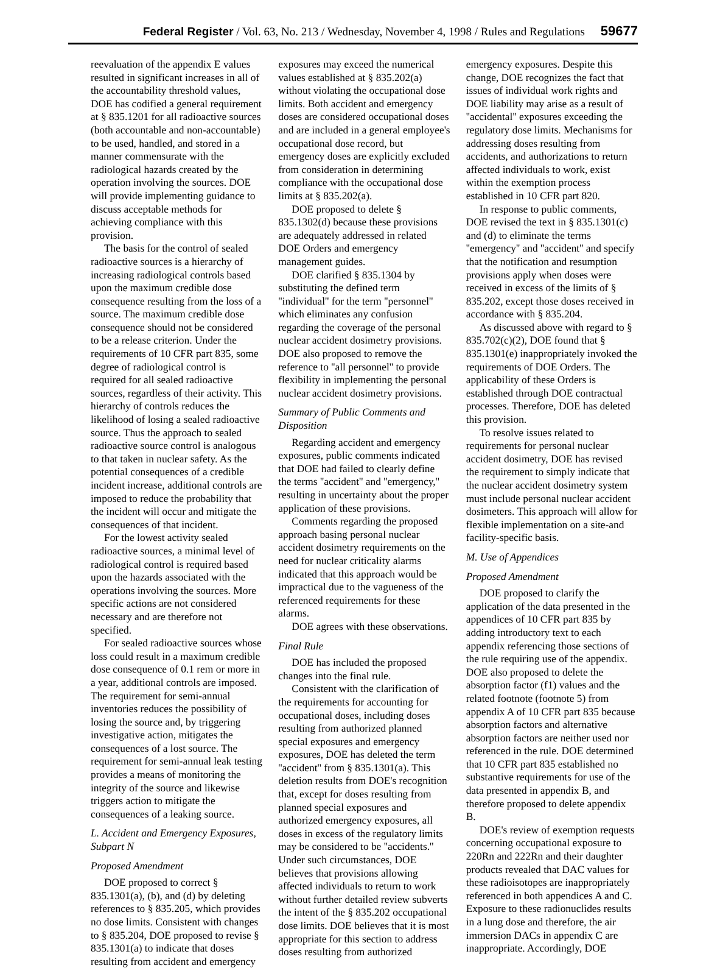Federal Register / Vol. 63, No. 213 / Wednesday, November 4, 1998 / Rules and Regulations 59677
reevaluation of the appendix E values resulted in significant increases in all of the accountability threshold values, DOE has codified a general requirement at § 835.1201 for all radioactive sources (both accountable and non-accountable) to be used, handled, and stored in a manner commensurate with the radiological hazards created by the operation involving the sources. DOE will provide implementing guidance to discuss acceptable methods for achieving compliance with this provision.
The basis for the control of sealed radioactive sources is a hierarchy of increasing radiological controls based upon the maximum credible dose consequence resulting from the loss of a source. The maximum credible dose consequence should not be considered to be a release criterion. Under the requirements of 10 CFR part 835, some degree of radiological control is required for all sealed radioactive sources, regardless of their activity. This hierarchy of controls reduces the likelihood of losing a sealed radioactive source. Thus the approach to sealed radioactive source control is analogous to that taken in nuclear safety. As the potential consequences of a credible incident increase, additional controls are imposed to reduce the probability that the incident will occur and mitigate the consequences of that incident.
For the lowest activity sealed radioactive sources, a minimal level of radiological control is required based upon the hazards associated with the operations involving the sources. More specific actions are not considered necessary and are therefore not specified.
For sealed radioactive sources whose loss could result in a maximum credible dose consequence of 0.1 rem or more in a year, additional controls are imposed. The requirement for semi-annual inventories reduces the possibility of losing the source and, by triggering investigative action, mitigates the consequences of a lost source. The requirement for semi-annual leak testing provides a means of monitoring the integrity of the source and likewise triggers action to mitigate the consequences of a leaking source.
L. Accident and Emergency Exposures, Subpart N
Proposed Amendment
DOE proposed to correct § 835.1301(a), (b), and (d) by deleting references to § 835.205, which provides no dose limits. Consistent with changes to § 835.204, DOE proposed to revise § 835.1301(a) to indicate that doses resulting from accident and emergency exposures may exceed the numerical values established at § 835.202(a) without violating the occupational dose limits. Both accident and emergency doses are considered occupational doses and are included in a general employee's occupational dose record, but emergency doses are explicitly excluded from consideration in determining compliance with the occupational dose limits at § 835.202(a).
DOE proposed to delete § 835.1302(d) because these provisions are adequately addressed in related DOE Orders and emergency management guides.
DOE clarified § 835.1304 by substituting the defined term ''individual'' for the term ''personnel'' which eliminates any confusion regarding the coverage of the personal nuclear accident dosimetry provisions. DOE also proposed to remove the reference to ''all personnel'' to provide flexibility in implementing the personal nuclear accident dosimetry provisions.
Summary of Public Comments and Disposition
Regarding accident and emergency exposures, public comments indicated that DOE had failed to clearly define the terms ''accident'' and ''emergency,'' resulting in uncertainty about the proper application of these provisions.
Comments regarding the proposed approach basing personal nuclear accident dosimetry requirements on the need for nuclear criticality alarms indicated that this approach would be impractical due to the vagueness of the referenced requirements for these alarms.
DOE agrees with these observations.
Final Rule
DOE has included the proposed changes into the final rule.
Consistent with the clarification of the requirements for accounting for occupational doses, including doses resulting from authorized planned special exposures and emergency exposures, DOE has deleted the term ''accident'' from § 835.1301(a). This deletion results from DOE's recognition that, except for doses resulting from planned special exposures and authorized emergency exposures, all doses in excess of the regulatory limits may be considered to be ''accidents.'' Under such circumstances, DOE believes that provisions allowing affected individuals to return to work without further detailed review subverts the intent of the § 835.202 occupational dose limits. DOE believes that it is most appropriate for this section to address doses resulting from authorized emergency exposures. Despite this change, DOE recognizes the fact that issues of individual work rights and DOE liability may arise as a result of ''accidental'' exposures exceeding the regulatory dose limits. Mechanisms for addressing doses resulting from accidents, and authorizations to return affected individuals to work, exist within the exemption process established in 10 CFR part 820.
In response to public comments, DOE revised the text in § 835.1301(c) and (d) to eliminate the terms ''emergency'' and ''accident'' and specify that the notification and resumption provisions apply when doses were received in excess of the limits of § 835.202, except those doses received in accordance with § 835.204.
As discussed above with regard to § 835.702(c)(2), DOE found that § 835.1301(e) inappropriately invoked the requirements of DOE Orders. The applicability of these Orders is established through DOE contractual processes. Therefore, DOE has deleted this provision.
To resolve issues related to requirements for personal nuclear accident dosimetry, DOE has revised the requirement to simply indicate that the nuclear accident dosimetry system must include personal nuclear accident dosimeters. This approach will allow for flexible implementation on a site-and facility-specific basis.
M. Use of Appendices
Proposed Amendment
DOE proposed to clarify the application of the data presented in the appendices of 10 CFR part 835 by adding introductory text to each appendix referencing those sections of the rule requiring use of the appendix. DOE also proposed to delete the absorption factor (f1) values and the related footnote (footnote 5) from appendix A of 10 CFR part 835 because absorption factors and alternative absorption factors are neither used nor referenced in the rule. DOE determined that 10 CFR part 835 established no substantive requirements for use of the data presented in appendix B, and therefore proposed to delete appendix B.
DOE's review of exemption requests concerning occupational exposure to 220Rn and 222Rn and their daughter products revealed that DAC values for these radioisotopes are inappropriately referenced in both appendices A and C. Exposure to these radionuclides results in a lung dose and therefore, the air immersion DACs in appendix C are inappropriate. Accordingly, DOE